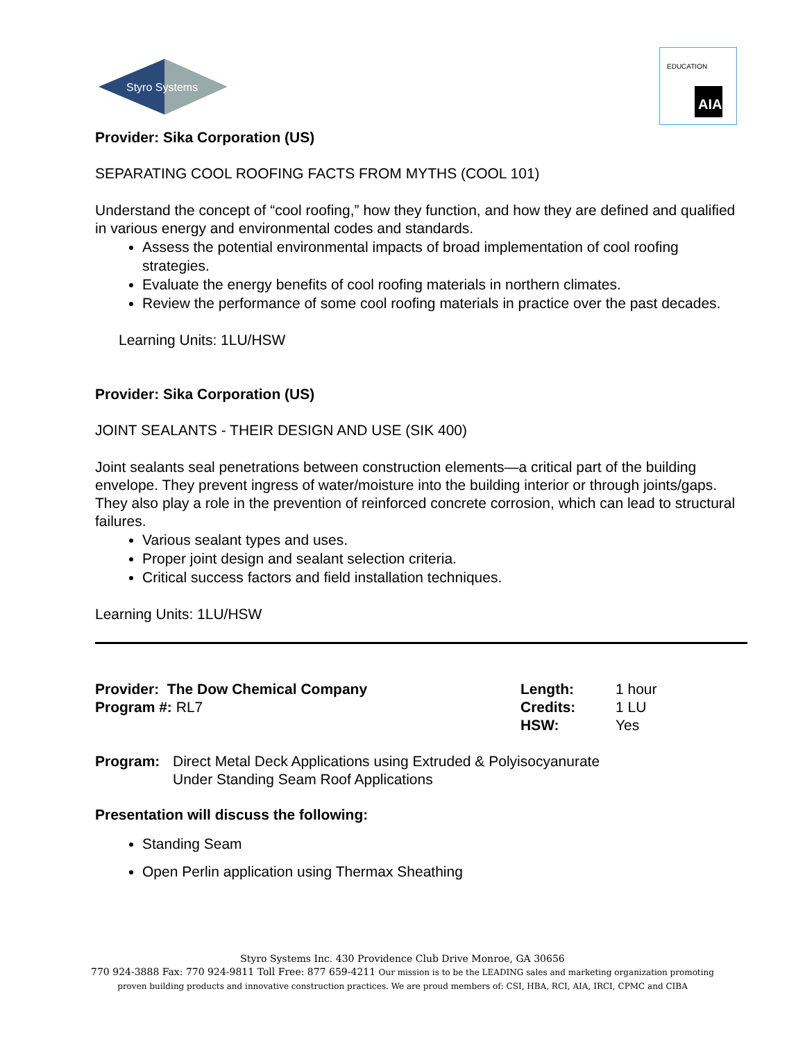Styro Systems
AIA
EDUCATION
Provider: Sika Corporation (US)
SEPARATING COOL ROOFING FACTS FROM MYTHS (COOL 101)
Understand the concept of “cool roofing,” how they function, and how they are defined and qualified in various energy and environmental codes and standards.
Assess the potential environmental impacts of broad implementation of cool roofing strategies.
Evaluate the energy benefits of cool roofing materials in northern climates.
Review the performance of some cool roofing materials in practice over the past decades.
Learning Units: 1LU/HSW
Provider: Sika Corporation (US)
JOINT SEALANTS - THEIR DESIGN AND USE (SIK 400)
Joint sealants seal penetrations between construction elements—a critical part of the building envelope. They prevent ingress of water/moisture into the building interior or through joints/gaps. They also play a role in the prevention of reinforced concrete corrosion, which can lead to structural failures.
Various sealant types and uses.
Proper joint design and sealant selection criteria.
Critical success factors and field installation techniques.
Learning Units: 1LU/HSW
Provider: The Dow Chemical Company
Program #: RL7
Length:
Credits:
HSW:
1 hour
1 LU
Yes
Program: Direct Metal Deck Applications using Extruded & Polyisocyanurate
Under Standing Seam Roof Applications
Presentation will discuss the following:
Standing Seam
Open Perlin application using Thermax Sheathing
Styro Systems Inc. 430 Providence Club Drive Monroe, GA 30656
770 924-3888 Fax: 770 924-9811 Toll Free: 877 659-4211 Our mission is to be the LEADING sales and marketing organization promoting
proven building products and innovative construction practices. We are proud members of: CSI, HBA, RCI, AIA, IRCI, CPMC and CIBA